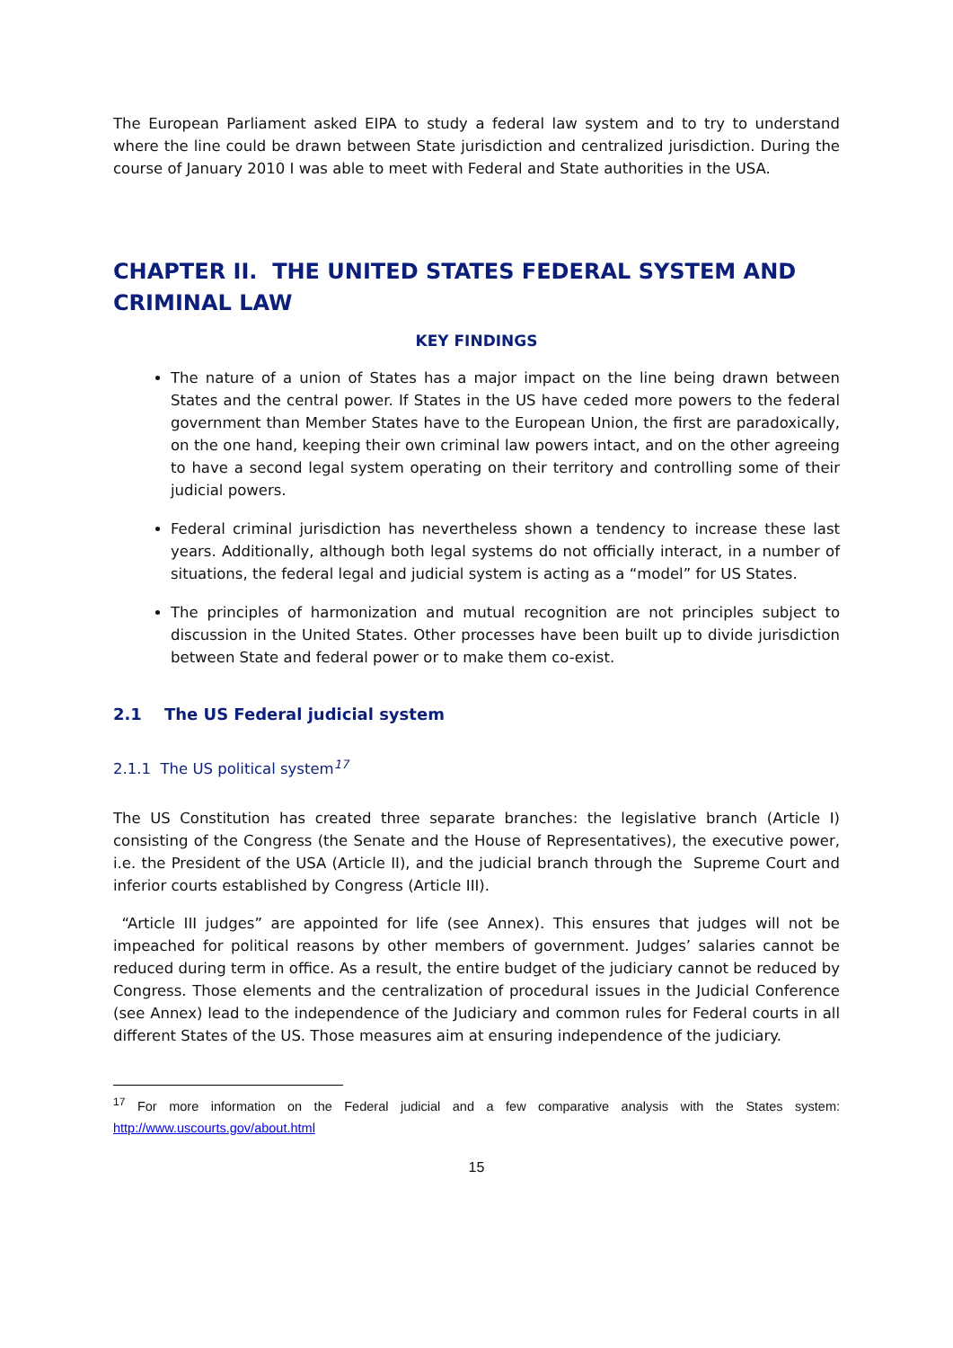The European Parliament asked EIPA to study a federal law system and to try to understand where the line could be drawn between State jurisdiction and centralized jurisdiction. During the course of January 2010 I was able to meet with Federal and State authorities in the USA.
CHAPTER II. THE UNITED STATES FEDERAL SYSTEM AND CRIMINAL LAW
KEY FINDINGS
The nature of a union of States has a major impact on the line being drawn between States and the central power. If States in the US have ceded more powers to the federal government than Member States have to the European Union, the first are paradoxically, on the one hand, keeping their own criminal law powers intact, and on the other agreeing to have a second legal system operating on their territory and controlling some of their judicial powers.
Federal criminal jurisdiction has nevertheless shown a tendency to increase these last years. Additionally, although both legal systems do not officially interact, in a number of situations, the federal legal and judicial system is acting as a “model” for US States.
The principles of harmonization and mutual recognition are not principles subject to discussion in the United States. Other processes have been built up to divide jurisdiction between State and federal power or to make them co-exist.
2.1 The US Federal judicial system
2.1.1 The US political system<sup>17</sup>
The US Constitution has created three separate branches: the legislative branch (Article I) consisting of the Congress (the Senate and the House of Representatives), the executive power, i.e. the President of the USA (Article II), and the judicial branch through the Supreme Court and inferior courts established by Congress (Article III).
“Article III judges” are appointed for life (see Annex). This ensures that judges will not be impeached for political reasons by other members of government. Judges’ salaries cannot be reduced during term in office. As a result, the entire budget of the judiciary cannot be reduced by Congress. Those elements and the centralization of procedural issues in the Judicial Conference (see Annex) lead to the independence of the Judiciary and common rules for Federal courts in all different States of the US. Those measures aim at ensuring independence of the judiciary.
<sup>17</sup> For more information on the Federal judicial and a few comparative analysis with the States system: http://www.uscourts.gov/about.html
15